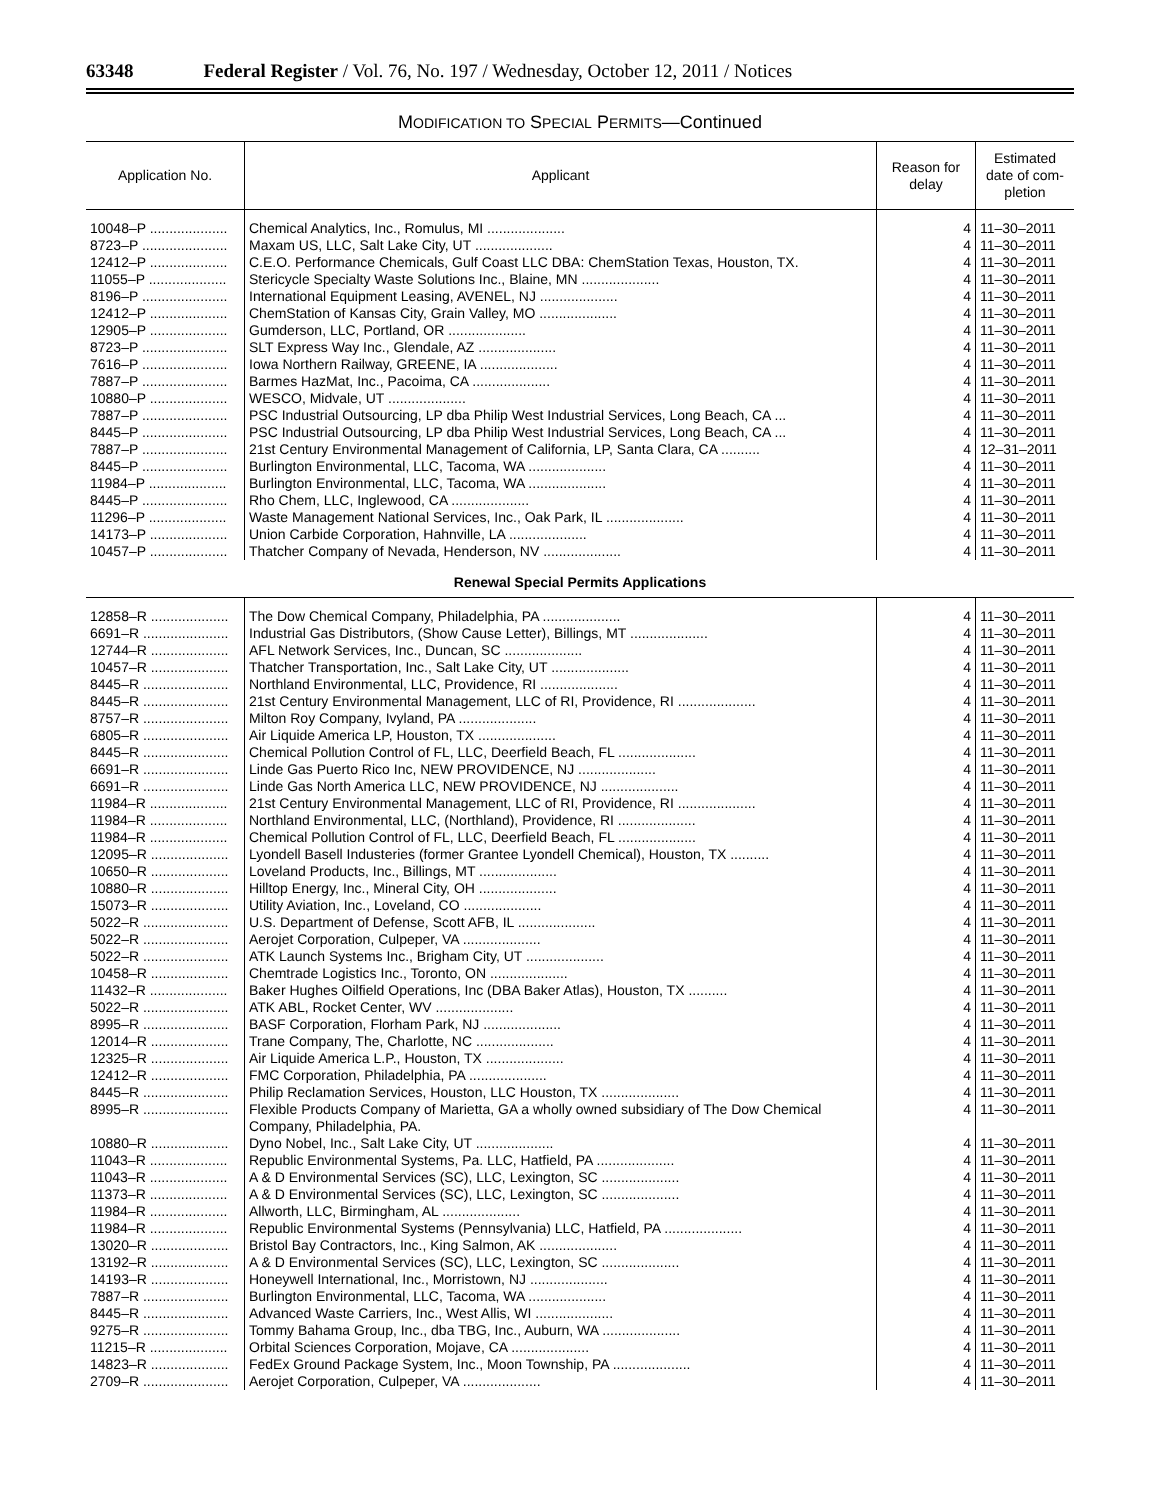63348 Federal Register / Vol. 76, No. 197 / Wednesday, October 12, 2011 / Notices
MODIFICATION TO SPECIAL PERMITS—Continued
| Application No. | Applicant | Reason for delay | Estimated date of com-pletion |
| --- | --- | --- | --- |
| 10048–P .................... | Chemical Analytics, Inc., Romulus, MI .................... | 4 | 11–30–2011 |
| 8723–P ...................... | Maxam US, LLC, Salt Lake City, UT .................... | 4 | 11–30–2011 |
| 12412–P .................... | C.E.O. Performance Chemicals, Gulf Coast LLC DBA: ChemStation Texas, Houston, TX. | 4 | 11–30–2011 |
| 11055–P .................... | Stericycle Specialty Waste Solutions Inc., Blaine, MN .................... | 4 | 11–30–2011 |
| 8196–P ...................... | International Equipment Leasing, AVENEL, NJ .................... | 4 | 11–30–2011 |
| 12412–P .................... | ChemStation of Kansas City, Grain Valley, MO .................... | 4 | 11–30–2011 |
| 12905–P .................... | Gumderson, LLC, Portland, OR .................... | 4 | 11–30–2011 |
| 8723–P ...................... | SLT Express Way Inc., Glendale, AZ .................... | 4 | 11–30–2011 |
| 7616–P ...................... | Iowa Northern Railway, GREENE, IA .................... | 4 | 11–30–2011 |
| 7887–P ...................... | Barmes HazMat, Inc., Pacoima, CA .................... | 4 | 11–30–2011 |
| 10880–P .................... | WESCO, Midvale, UT .................... | 4 | 11–30–2011 |
| 7887–P ...................... | PSC Industrial Outsourcing, LP dba Philip West Industrial Services, Long Beach, CA ... | 4 | 11–30–2011 |
| 8445–P ...................... | PSC Industrial Outsourcing, LP dba Philip West Industrial Services, Long Beach, CA ... | 4 | 11–30–2011 |
| 7887–P ...................... | 21st Century Environmental Management of California, LP, Santa Clara, CA .......... | 4 | 12–31–2011 |
| 8445–P ...................... | Burlington Environmental, LLC, Tacoma, WA .................... | 4 | 11–30–2011 |
| 11984–P .................... | Burlington Environmental, LLC, Tacoma, WA .................... | 4 | 11–30–2011 |
| 8445–P ...................... | Rho Chem, LLC, Inglewood, CA .................... | 4 | 11–30–2011 |
| 11296–P .................... | Waste Management National Services, Inc., Oak Park, IL .................... | 4 | 11–30–2011 |
| 14173–P .................... | Union Carbide Corporation, Hahnville, LA .................... | 4 | 11–30–2011 |
| 10457–P .................... | Thatcher Company of Nevada, Henderson, NV .................... | 4 | 11–30–2011 |
| Renewal Special Permits Applications | | | |
| 12858–R .................... | The Dow Chemical Company, Philadelphia, PA .................... | 4 | 11–30–2011 |
| 6691–R ...................... | Industrial Gas Distributors, (Show Cause Letter), Billings, MT .................... | 4 | 11–30–2011 |
| 12744–R .................... | AFL Network Services, Inc., Duncan, SC .................... | 4 | 11–30–2011 |
| 10457–R .................... | Thatcher Transportation, Inc., Salt Lake City, UT .................... | 4 | 11–30–2011 |
| 8445–R ...................... | Northland Environmental, LLC, Providence, RI .................... | 4 | 11–30–2011 |
| 8445–R ...................... | 21st Century Environmental Management, LLC of RI, Providence, RI .................... | 4 | 11–30–2011 |
| 8757–R ...................... | Milton Roy Company, Ivyland, PA .................... | 4 | 11–30–2011 |
| 6805–R ...................... | Air Liquide America LP, Houston, TX .................... | 4 | 11–30–2011 |
| 8445–R ...................... | Chemical Pollution Control of FL, LLC, Deerfield Beach, FL .................... | 4 | 11–30–2011 |
| 6691–R ...................... | Linde Gas Puerto Rico Inc, NEW PROVIDENCE, NJ .................... | 4 | 11–30–2011 |
| 6691–R ...................... | Linde Gas North America LLC, NEW PROVIDENCE, NJ .................... | 4 | 11–30–2011 |
| 11984–R .................... | 21st Century Environmental Management, LLC of RI, Providence, RI .................... | 4 | 11–30–2011 |
| 11984–R .................... | Northland Environmental, LLC, (Northland), Providence, RI .................... | 4 | 11–30–2011 |
| 11984–R .................... | Chemical Pollution Control of FL, LLC, Deerfield Beach, FL .................... | 4 | 11–30–2011 |
| 12095–R .................... | Lyondell Basell Industeries (former Grantee Lyondell Chemical), Houston, TX .......... | 4 | 11–30–2011 |
| 10650–R .................... | Loveland Products, Inc., Billings, MT .................... | 4 | 11–30–2011 |
| 10880–R .................... | Hilltop Energy, Inc., Mineral City, OH .................... | 4 | 11–30–2011 |
| 15073–R .................... | Utility Aviation, Inc., Loveland, CO .................... | 4 | 11–30–2011 |
| 5022–R ...................... | U.S. Department of Defense, Scott AFB, IL .................... | 4 | 11–30–2011 |
| 5022–R ...................... | Aerojet Corporation, Culpeper, VA .................... | 4 | 11–30–2011 |
| 5022–R ...................... | ATK Launch Systems Inc., Brigham City, UT .................... | 4 | 11–30–2011 |
| 10458–R .................... | Chemtrade Logistics Inc., Toronto, ON .................... | 4 | 11–30–2011 |
| 11432–R .................... | Baker Hughes Oilfield Operations, Inc (DBA Baker Atlas), Houston, TX .......... | 4 | 11–30–2011 |
| 5022–R ...................... | ATK ABL, Rocket Center, WV .................... | 4 | 11–30–2011 |
| 8995–R ...................... | BASF Corporation, Florham Park, NJ .................... | 4 | 11–30–2011 |
| 12014–R .................... | Trane Company, The, Charlotte, NC .................... | 4 | 11–30–2011 |
| 12325–R .................... | Air Liquide America L.P., Houston, TX .................... | 4 | 11–30–2011 |
| 12412–R .................... | FMC Corporation, Philadelphia, PA .................... | 4 | 11–30–2011 |
| 8445–R ...................... | Philip Reclamation Services, Houston, LLC Houston, TX .................... | 4 | 11–30–2011 |
| 8995–R ...................... | Flexible Products Company of Marietta, GA a wholly owned subsidiary of The Dow Chemical Company, Philadelphia, PA. | 4 | 11–30–2011 |
| 10880–R .................... | Dyno Nobel, Inc., Salt Lake City, UT .................... | 4 | 11–30–2011 |
| 11043–R .................... | Republic Environmental Systems, Pa. LLC, Hatfield, PA .................... | 4 | 11–30–2011 |
| 11043–R .................... | A & D Environmental Services (SC), LLC, Lexington, SC .................... | 4 | 11–30–2011 |
| 11373–R .................... | A & D Environmental Services (SC), LLC, Lexington, SC .................... | 4 | 11–30–2011 |
| 11984–R .................... | Allworth, LLC, Birmingham, AL .................... | 4 | 11–30–2011 |
| 11984–R .................... | Republic Environmental Systems (Pennsylvania) LLC, Hatfield, PA .................... | 4 | 11–30–2011 |
| 13020–R .................... | Bristol Bay Contractors, Inc., King Salmon, AK .................... | 4 | 11–30–2011 |
| 13192–R .................... | A & D Environmental Services (SC), LLC, Lexington, SC .................... | 4 | 11–30–2011 |
| 14193–R .................... | Honeywell International, Inc., Morristown, NJ .................... | 4 | 11–30–2011 |
| 7887–R ...................... | Burlington Environmental, LLC, Tacoma, WA .................... | 4 | 11–30–2011 |
| 8445–R ...................... | Advanced Waste Carriers, Inc., West Allis, WI .................... | 4 | 11–30–2011 |
| 9275–R ...................... | Tommy Bahama Group, Inc., dba TBG, Inc., Auburn, WA .................... | 4 | 11–30–2011 |
| 11215–R .................... | Orbital Sciences Corporation, Mojave, CA .................... | 4 | 11–30–2011 |
| 14823–R .................... | FedEx Ground Package System, Inc., Moon Township, PA .................... | 4 | 11–30–2011 |
| 2709–R ...................... | Aerojet Corporation, Culpeper, VA .................... | 4 | 11–30–2011 |